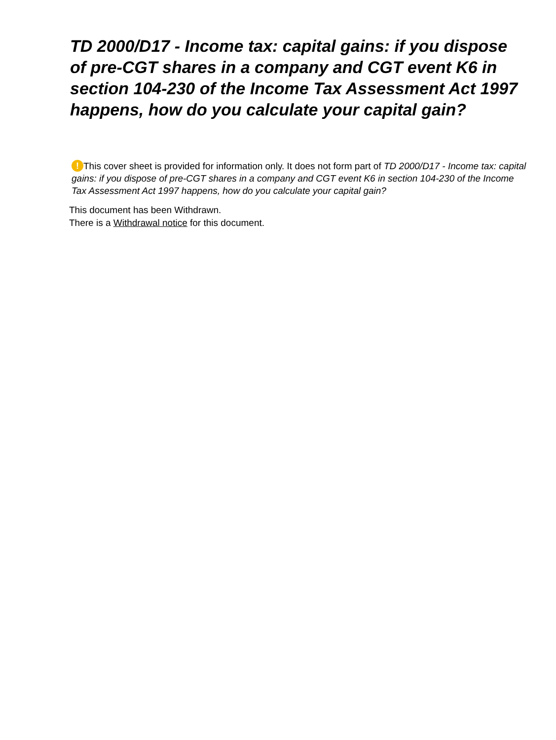TD 2000/D17 - Income tax: capital gains: if you dispose of pre-CGT shares in a company and CGT event K6 in section 104-230 of the Income Tax Assessment Act 1997 happens, how do you calculate your capital gain?
! This cover sheet is provided for information only. It does not form part of TD 2000/D17 - Income tax: capital gains: if you dispose of pre-CGT shares in a company and CGT event K6 in section 104-230 of the Income Tax Assessment Act 1997 happens, how do you calculate your capital gain?
This document has been Withdrawn.
There is a Withdrawal notice for this document.